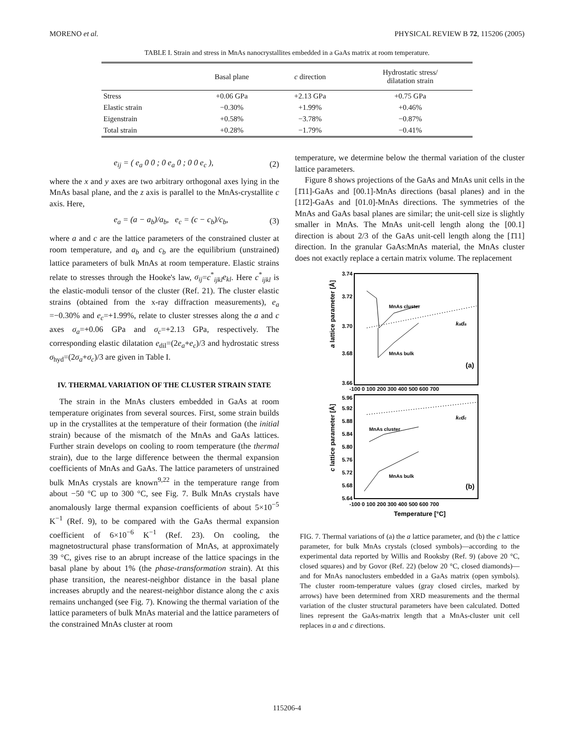MORENO et al. PHYSICAL REVIEW B 72, 115206 (2005)
TABLE I. Strain and stress in MnAs nanocrystallites embedded in a GaAs matrix at room temperature.
| | Basal plane | c direction | Hydrostatic stress/ dilatation strain |
| --- | --- | --- | --- |
| Stress | +0.06 GPa | +2.13 GPa | +0.75 GPa |
| Elastic strain | −0.30% | +1.99% | +0.46% |
| Eigenstrain | +0.58% | −3.78% | −0.87% |
| Total strain | +0.28% | −1.79% | −0.41% |
e<sub>ij</sub> = ( e<sub>a</sub> 0 0 ; 0 e<sub>a</sub> 0 ; 0 0 e<sub>c</sub> ), (2)
where the x and y axes are two arbitrary orthogonal axes lying in the MnAs basal plane, and the z axis is parallel to the MnAs-crystallite c axis. Here,
e<sub>a</sub> = (a − a<sub>b</sub>)/a<sub>b</sub>, e<sub>c</sub> = (c − c<sub>b</sub>)/c<sub>b</sub>, (3)
where a and c are the lattice parameters of the constrained cluster at room temperature, and a<sub>b</sub> and c<sub>b</sub> are the equilibrium (unstrained) lattice parameters of bulk MnAs at room temperature. Elastic strains relate to stresses through the Hooke's law, σ<sub>ij</sub>=c<sup>*</sup><sub>ijkl</sub>e<sub>kl</sub>. Here c<sup>*</sup><sub>ijkl</sub> is the elastic-moduli tensor of the cluster (Ref. 21). The cluster elastic strains (obtained from the x-ray diffraction measurements), e<sub>a</sub> =−0.30% and e<sub>c</sub>=+1.99%, relate to cluster stresses along the a and c axes σ<sub>a</sub>=+0.06 GPa and σ<sub>c</sub>=+2.13 GPa, respectively. The corresponding elastic dilatation e<sub>dil</sub>=(2e<sub>a</sub>+e<sub>c</sub>)/3 and hydrostatic stress σ<sub>hyd</sub>=(2σ<sub>a</sub>+σ<sub>c</sub>)/3 are given in Table I.
IV. THERMAL VARIATION OF THE CLUSTER STRAIN STATE
The strain in the MnAs clusters embedded in GaAs at room temperature originates from several sources. First, some strain builds up in the crystallites at the temperature of their formation (the initial strain) because of the mismatch of the MnAs and GaAs lattices. Further strain develops on cooling to room temperature (the thermal strain), due to the large difference between the thermal expansion coefficients of MnAs and GaAs. The lattice parameters of unstrained bulk MnAs crystals are known<sup>9,22</sup> in the temperature range from about −50 °C up to 300 °C, see Fig. 7. Bulk MnAs crystals have anomalously large thermal expansion coefficients of about 5×10<sup>−5</sup> K<sup>−1</sup> (Ref. 9), to be compared with the GaAs thermal expansion coefficient of 6×10<sup>−6</sup> K<sup>−1</sup> (Ref. 23). On cooling, the magnetostructural phase transformation of MnAs, at approximately 39 °C, gives rise to an abrupt increase of the lattice spacings in the basal plane by about 1% (the phase-transformation strain). At this phase transition, the nearest-neighbor distance in the basal plane increases abruptly and the nearest-neighbor distance along the c axis remains unchanged (see Fig. 7). Knowing the thermal variation of the lattice parameters of bulk MnAs material and the lattice parameters of the constrained MnAs cluster at room
temperature, we determine below the thermal variation of the cluster lattice parameters.
Figure 8 shows projections of the GaAs and MnAs unit cells in the [1̄11]-GaAs and [00.1]-MnAs directions (basal planes) and in the [11̄2]-GaAs and [01.0]-MnAs directions. The symmetries of the MnAs and GaAs basal planes are similar; the unit-cell size is slightly smaller in MnAs. The MnAs unit-cell length along the [00.1] direction is about 2/3 of the GaAs unit-cell length along the [1̄11] direction. In the granular GaAs:MnAs material, the MnAs cluster does not exactly replace a certain matrix volume. The replacement
3.74
3.72
3.70
3.68
3.66
5.96
5.92
5.88
5.84
5.80
5.76
5.72
5.68
5.64
-100 0 100 200 300 400 500 600 700
-100 0 100 200 300 400 500 600 700
MnAs cluster
MnAs bulk
MnAs cluster
MnAs bulk
kada
kcdc
(a)
(b)
a lattice parameter [Å]
c lattice parameter [Å]
Temperature [°C]
FIG. 7. Thermal variations of (a) the a lattice parameter, and (b) the c lattice parameter, for bulk MnAs crystals (closed symbols)—according to the experimental data reported by Willis and Rooksby (Ref. 9) (above 20 °C, closed squares) and by Govor (Ref. 22) (below 20 °C, closed diamonds)—and for MnAs nanoclusters embedded in a GaAs matrix (open symbols). The cluster room-temperature values (gray closed circles, marked by arrows) have been determined from XRD measurements and the thermal variation of the cluster structural parameters have been calculated. Dotted lines represent the GaAs-matrix length that a MnAs-cluster unit cell replaces in a and c directions.
115206-4